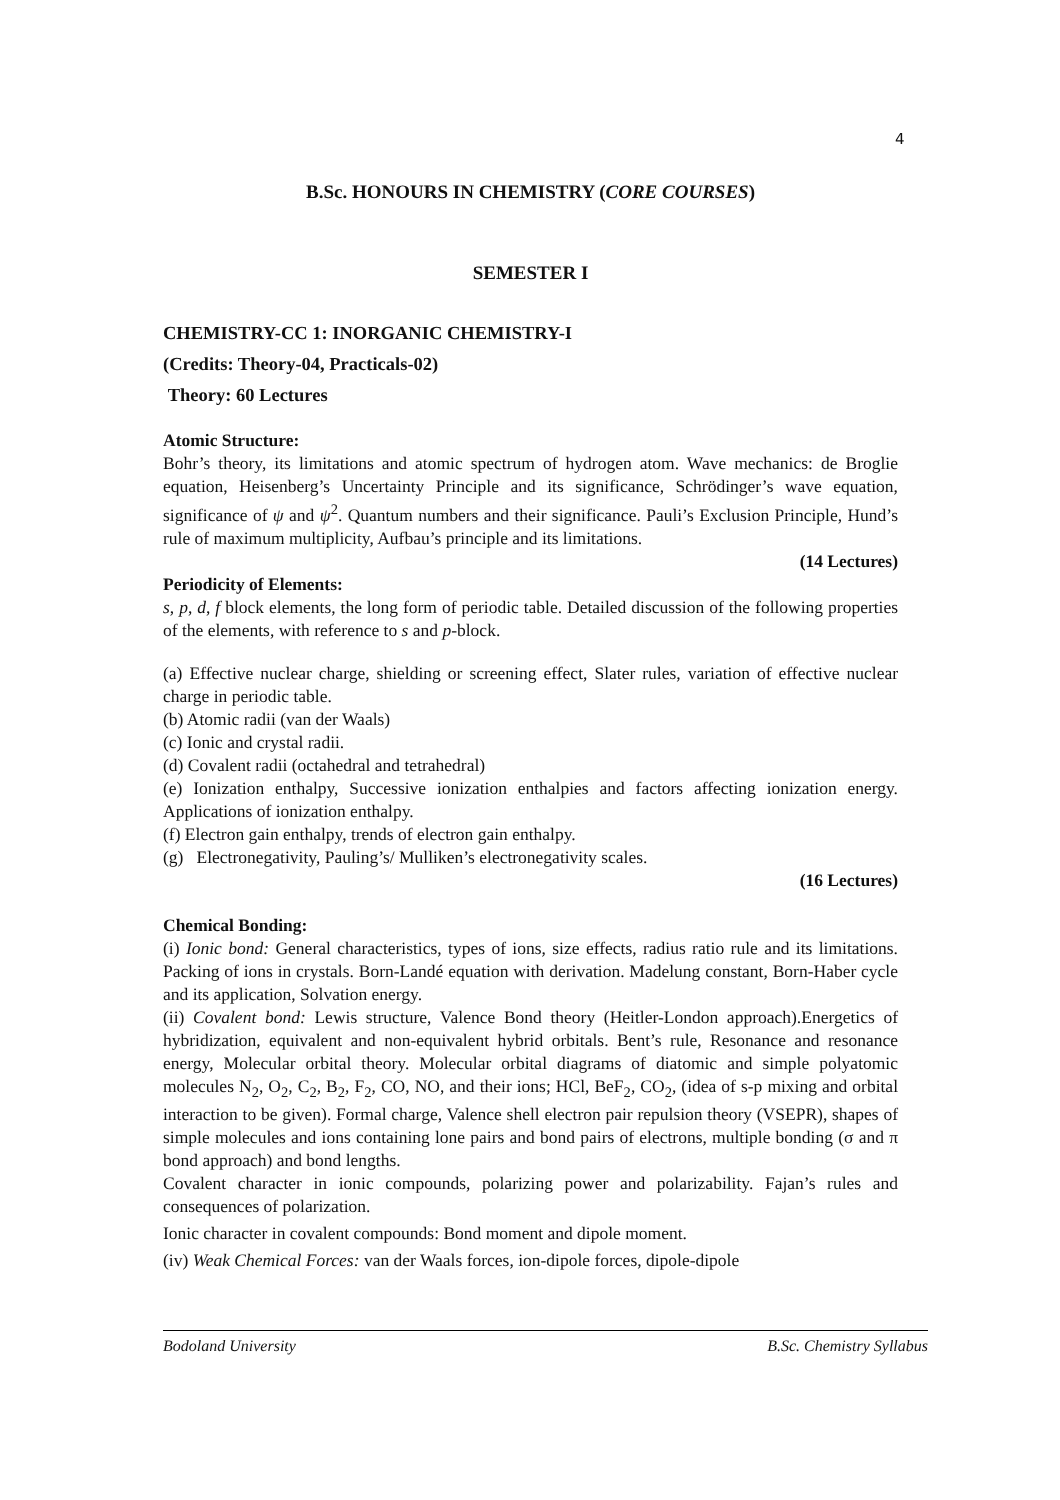4
B.Sc. HONOURS IN CHEMISTRY (CORE COURSES)
SEMESTER I
CHEMISTRY-CC 1: INORGANIC CHEMISTRY-I
(Credits: Theory-04, Practicals-02)
Theory: 60 Lectures
Atomic Structure:
Bohr’s theory, its limitations and atomic spectrum of hydrogen atom. Wave mechanics: de Broglie equation, Heisenberg’s Uncertainty Principle and its significance, Schrödinger’s wave equation, significance of ψ and ψ<sup>2</sup>. Quantum numbers and their significance. Pauli’s Exclusion Principle, Hund’s rule of maximum multiplicity, Aufbau’s principle and its limitations.
(14 Lectures)
Periodicity of Elements:
s, p, d, f block elements, the long form of periodic table. Detailed discussion of the following properties of the elements, with reference to s and p-block.
(a) Effective nuclear charge, shielding or screening effect, Slater rules, variation of effective nuclear charge in periodic table.
(b) Atomic radii (van der Waals)
(c) Ionic and crystal radii.
(d) Covalent radii (octahedral and tetrahedral)
(e) Ionization enthalpy, Successive ionization enthalpies and factors affecting ionization energy. Applications of ionization enthalpy.
(f) Electron gain enthalpy, trends of electron gain enthalpy.
(g) Electronegativity, Pauling’s/ Mulliken’s electronegativity scales.
(16 Lectures)
Chemical Bonding:
(i) Ionic bond: General characteristics, types of ions, size effects, radius ratio rule and its limitations. Packing of ions in crystals. Born-Landé equation with derivation. Madelung constant, Born-Haber cycle and its application, Solvation energy.
(ii) Covalent bond: Lewis structure, Valence Bond theory (Heitler-London approach).Energetics of hybridization, equivalent and non-equivalent hybrid orbitals. Bent’s rule, Resonance and resonance energy, Molecular orbital theory. Molecular orbital diagrams of diatomic and simple polyatomic molecules N<sub>2</sub>, O<sub>2</sub>, C<sub>2</sub>, B<sub>2</sub>, F<sub>2</sub>, CO, NO, and their ions; HCl, BeF<sub>2</sub>, CO<sub>2</sub>, (idea of s-p mixing and orbital interaction to be given). Formal charge, Valence shell electron pair repulsion theory (VSEPR), shapes of simple molecules and ions containing lone pairs and bond pairs of electrons, multiple bonding (σ and π bond approach) and bond lengths.
Covalent character in ionic compounds, polarizing power and polarizability. Fajan’s rules and consequences of polarization.
Ionic character in covalent compounds: Bond moment and dipole moment.
(iv) Weak Chemical Forces: van der Waals forces, ion-dipole forces, dipole-dipole
Bodoland University B.Sc. Chemistry Syllabus